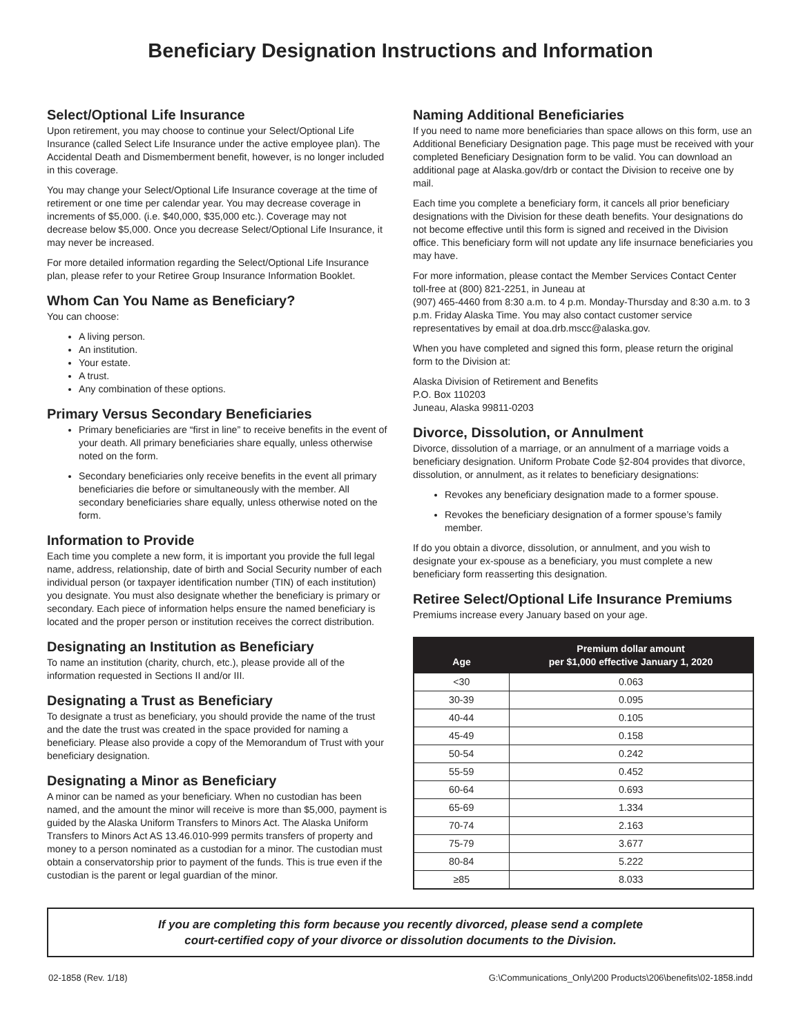Beneficiary Designation Instructions and Information
Select/Optional Life Insurance
Upon retirement, you may choose to continue your Select/Optional Life Insurance (called Select Life Insurance under the active employee plan). The Accidental Death and Dismemberment benefit, however, is no longer included in this coverage.
You may change your Select/Optional Life Insurance coverage at the time of retirement or one time per calendar year. You may decrease coverage in increments of $5,000. (i.e. $40,000, $35,000 etc.). Coverage may not decrease below $5,000. Once you decrease Select/Optional Life Insurance, it may never be increased.
For more detailed information regarding the Select/Optional Life Insurance plan, please refer to your Retiree Group Insurance Information Booklet.
Whom Can You Name as Beneficiary?
You can choose:
A living person.
An institution.
Your estate.
A trust.
Any combination of these options.
Primary Versus Secondary Beneficiaries
Primary beneficiaries are “first in line” to receive benefits in the event of your death. All primary beneficiaries share equally, unless otherwise noted on the form.
Secondary beneficiaries only receive benefits in the event all primary beneficiaries die before or simultaneously with the member. All secondary beneficiaries share equally, unless otherwise noted on the form.
Information to Provide
Each time you complete a new form, it is important you provide the full legal name, address, relationship, date of birth and Social Security number of each individual person (or taxpayer identification number (TIN) of each institution) you designate. You must also designate whether the beneficiary is primary or secondary. Each piece of information helps ensure the named beneficiary is located and the proper person or institution receives the correct distribution.
Designating an Institution as Beneficiary
To name an institution (charity, church, etc.), please provide all of the information requested in Sections II and/or III.
Designating a Trust as Beneficiary
To designate a trust as beneficiary, you should provide the name of the trust and the date the trust was created in the space provided for naming a beneficiary. Please also provide a copy of the Memorandum of Trust with your beneficiary designation.
Designating a Minor as Beneficiary
A minor can be named as your beneficiary. When no custodian has been named, and the amount the minor will receive is more than $5,000, payment is guided by the Alaska Uniform Transfers to Minors Act. The Alaska Uniform Transfers to Minors Act AS 13.46.010-999 permits transfers of property and money to a person nominated as a custodian for a minor. The custodian must obtain a conservatorship prior to payment of the funds. This is true even if the custodian is the parent or legal guardian of the minor.
Naming Additional Beneficiaries
If you need to name more beneficiaries than space allows on this form, use an Additional Beneficiary Designation page. This page must be received with your completed Beneficiary Designation form to be valid. You can download an additional page at Alaska.gov/drb or contact the Division to receive one by mail.
Each time you complete a beneficiary form, it cancels all prior beneficiary designations with the Division for these death benefits. Your designations do not become effective until this form is signed and received in the Division office. This beneficiary form will not update any life insurnace beneficiaries you may have.
For more information, please contact the Member Services Contact Center toll-free at (800) 821-2251, in Juneau at
(907) 465-4460 from 8:30 a.m. to 4 p.m. Monday-Thursday and 8:30 a.m. to 3 p.m. Friday Alaska Time. You may also contact customer service representatives by email at doa.drb.mscc@alaska.gov.
When you have completed and signed this form, please return the original form to the Division at:
Alaska Division of Retirement and Benefits
P.O. Box 110203
Juneau, Alaska 99811-0203
Divorce, Dissolution, or Annulment
Divorce, dissolution of a marriage, or an annulment of a marriage voids a beneficiary designation. Uniform Probate Code §2-804 provides that divorce, dissolution, or annulment, as it relates to beneficiary designations:
Revokes any beneficiary designation made to a former spouse.
Revokes the beneficiary designation of a former spouse’s family member.
If do you obtain a divorce, dissolution, or annulment, and you wish to designate your ex-spouse as a beneficiary, you must complete a new beneficiary form reasserting this designation.
Retiree Select/Optional Life Insurance Premiums
Premiums increase every January based on your age.
| Age | Premium dollar amount per $1,000 effective January 1, 2020 |
| --- | --- |
| <30 | 0.063 |
| 30-39 | 0.095 |
| 40-44 | 0.105 |
| 45-49 | 0.158 |
| 50-54 | 0.242 |
| 55-59 | 0.452 |
| 60-64 | 0.693 |
| 65-69 | 1.334 |
| 70-74 | 2.163 |
| 75-79 | 3.677 |
| 80-84 | 5.222 |
| ≥85 | 8.033 |
If you are completing this form because you recently divorced, please send a complete
court-certified copy of your divorce or dissolution documents to the Division.
02-1858 (Rev. 1/18) G:\Communications_Only\200 Products\206\benefits\02-1858.indd